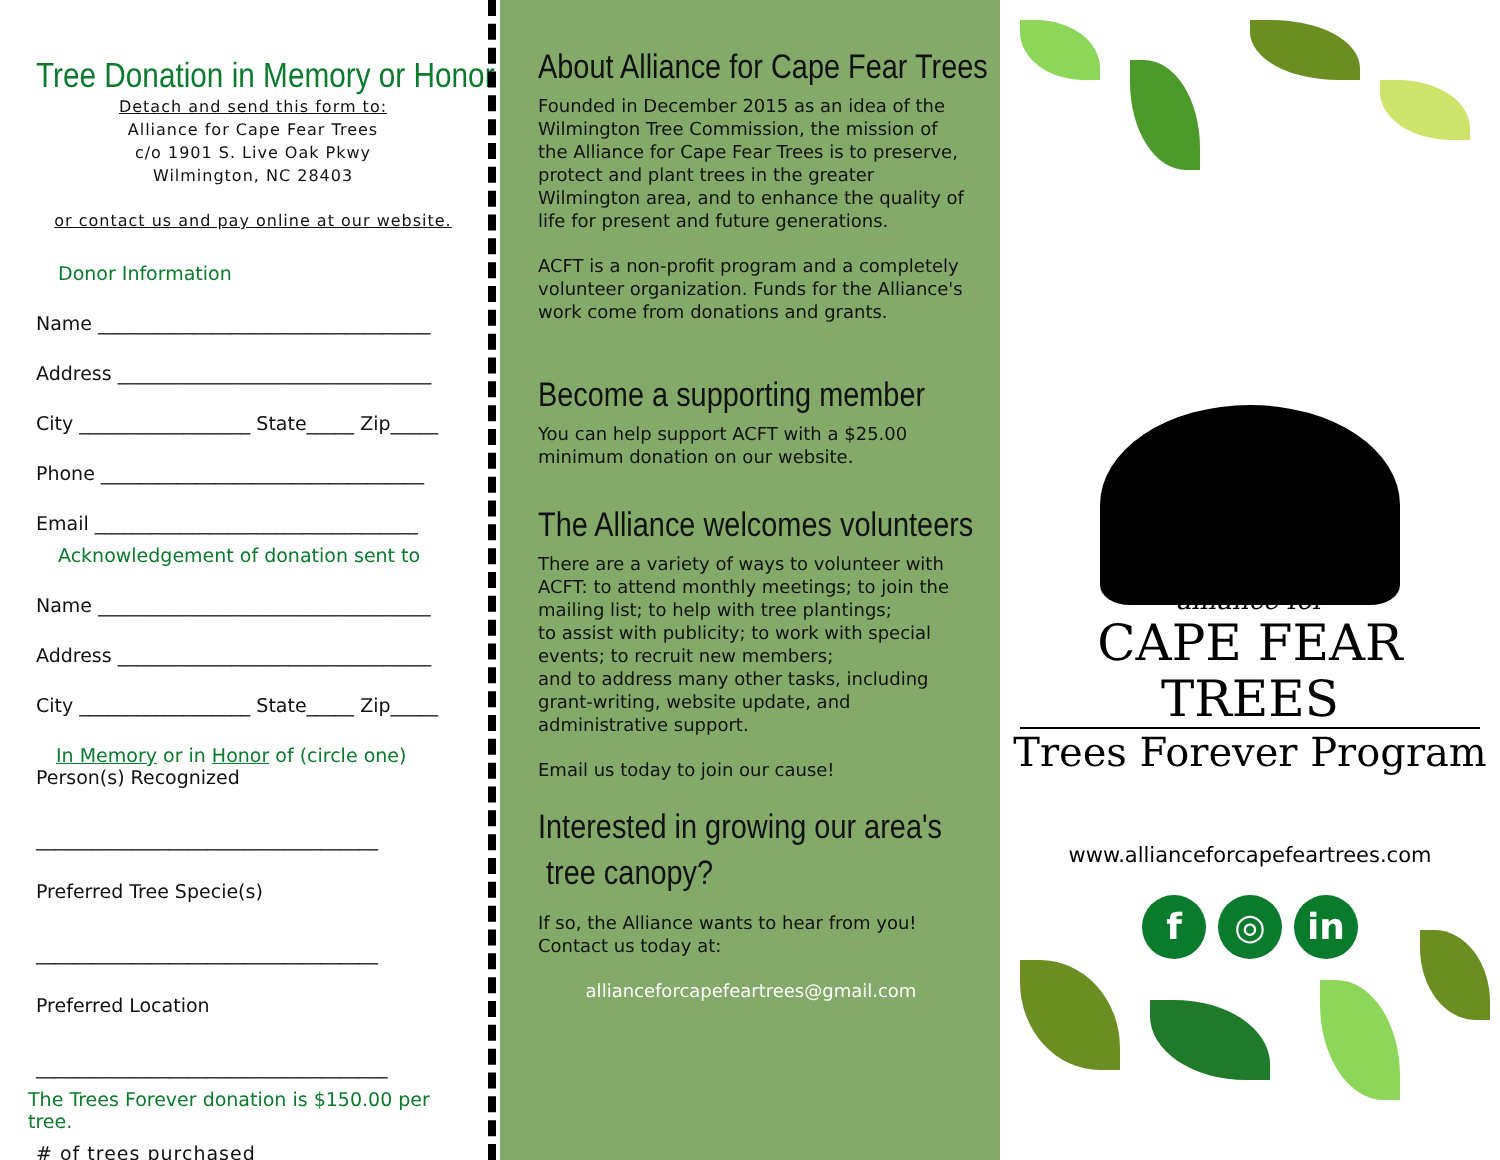Tree Donation in Memory or Honor
Detach and send this form to:
Alliance for Cape Fear Trees
c/o 1901 S. Live Oak Pkwy
Wilmington, NC 28403
or contact us and pay online at our website.
Donor Information
Name ___________________________________
Address _________________________________
City __________________ State_____ Zip_____
Phone __________________________________
Email __________________________________
Acknowledgement of donation sent to
Name ___________________________________
Address _________________________________
City __________________ State_____ Zip_____
In Memory or in Honor of (circle one)
Person(s) Recognized
____________________________________
Preferred Tree Specie(s)
____________________________________
Preferred Location
_____________________________________
The Trees Forever donation is $150.00 per tree.
# of trees purchased ______
About Alliance for Cape Fear Trees
Founded in December 2015 as an idea of the Wilmington Tree Commission, the mission of the Alliance for Cape Fear Trees is to preserve, protect and plant trees in the greater Wilmington area, and to enhance the quality of life for present and future generations.
ACFT is a non-profit program and a completely volunteer organization. Funds for the Alliance's work come from donations and grants.
Become a supporting member
You can help support ACFT with a $25.00 minimum donation on our website.
The Alliance welcomes volunteers
There are a variety of ways to volunteer with ACFT: to attend monthly meetings; to join the mailing list; to help with tree plantings;
to assist with publicity; to work with special events; to recruit new members;
and to address many other tasks, including grant-writing, website update, and administrative support.
Email us today to join our cause!
Interested in growing our area's
tree canopy?
If so, the Alliance wants to hear from you! Contact us today at:
allianceforcapefeartrees@gmail.com
alliance for
CAPE FEAR TREES
Trees Forever Program
www.allianceforcapefeartrees.com
f ◎ in